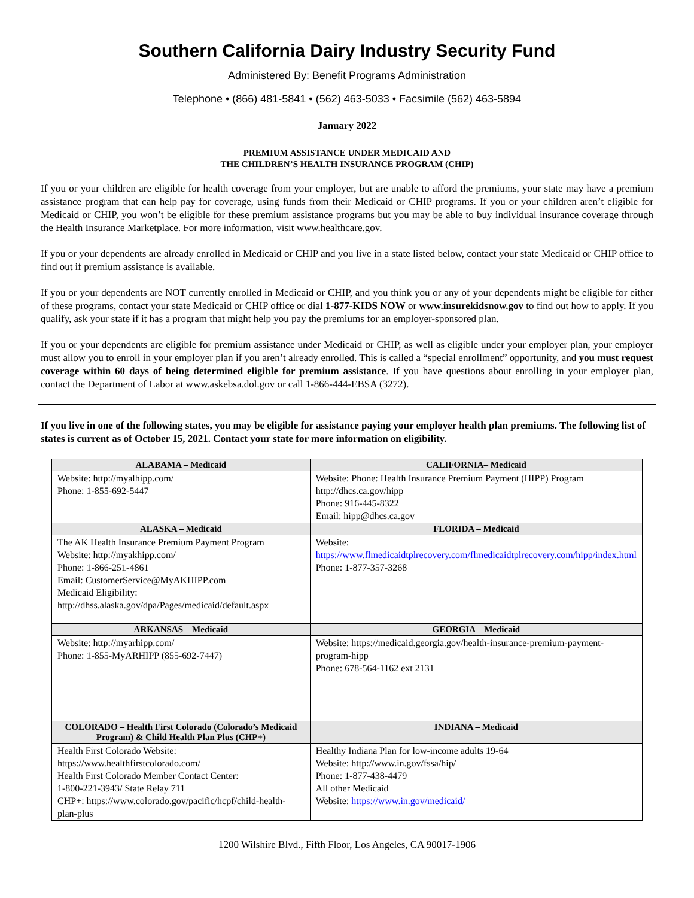Southern California Dairy Industry Security Fund
Administered By: Benefit Programs Administration
Telephone • (866) 481-5841 • (562) 463-5033 • Facsimile (562) 463-5894
January 2022
PREMIUM ASSISTANCE UNDER MEDICAID AND
THE CHILDREN’S HEALTH INSURANCE PROGRAM (CHIP)
If you or your children are eligible for health coverage from your employer, but are unable to afford the premiums, your state may have a premium assistance program that can help pay for coverage, using funds from their Medicaid or CHIP programs. If you or your children aren’t eligible for Medicaid or CHIP, you won’t be eligible for these premium assistance programs but you may be able to buy individual insurance coverage through the Health Insurance Marketplace. For more information, visit www.healthcare.gov.
If you or your dependents are already enrolled in Medicaid or CHIP and you live in a state listed below, contact your state Medicaid or CHIP office to find out if premium assistance is available.
If you or your dependents are NOT currently enrolled in Medicaid or CHIP, and you think you or any of your dependents might be eligible for either of these programs, contact your state Medicaid or CHIP office or dial 1-877-KIDS NOW or www.insurekidsnow.gov to find out how to apply. If you qualify, ask your state if it has a program that might help you pay the premiums for an employer-sponsored plan.
If you or your dependents are eligible for premium assistance under Medicaid or CHIP, as well as eligible under your employer plan, your employer must allow you to enroll in your employer plan if you aren’t already enrolled. This is called a “special enrollment” opportunity, and you must request coverage within 60 days of being determined eligible for premium assistance. If you have questions about enrolling in your employer plan, contact the Department of Labor at www.askebsa.dol.gov or call 1-866-444-EBSA (3272).
If you live in one of the following states, you may be eligible for assistance paying your employer health plan premiums. The following list of states is current as of October 15, 2021. Contact your state for more information on eligibility.
| ALABAMA – Medicaid | CALIFORNIA– Medicaid |
| --- | --- |
| Website: http://myalhipp.com/ Phone: 1-855-692-5447 | Website: Phone: Health Insurance Premium Payment (HIPP) Program http://dhcs.ca.gov/hipp Phone: 916-445-8322 Email: hipp@dhcs.ca.gov |
| ALASKA – Medicaid | FLORIDA – Medicaid |
| The AK Health Insurance Premium Payment Program Website: http://myakhipp.com/ Phone: 1-866-251-4861 Email: CustomerService@MyAKHIPP.com Medicaid Eligibility: http://dhss.alaska.gov/dpa/Pages/medicaid/default.aspx | Website: https://www.flmedicaidtplrecovery.com/flmedicaidtplrecovery.com/hipp/index.html Phone: 1-877-357-3268 |
| ARKANSAS – Medicaid | GEORGIA – Medicaid |
| Website: http://myarhipp.com/ Phone: 1-855-MyARHIPP (855-692-7447) | Website: https://medicaid.georgia.gov/health-insurance-premium-payment-program-hipp Phone: 678-564-1162 ext 2131 |
| COLORADO – Health First Colorado (Colorado’s Medicaid Program) & Child Health Plan Plus (CHP+) | INDIANA – Medicaid |
| Health First Colorado Website: https://www.healthfirstcolorado.com/ Health First Colorado Member Contact Center: 1-800-221-3943/ State Relay 711 CHP+: https://www.colorado.gov/pacific/hcpf/child-health-plan-plus | Healthy Indiana Plan for low-income adults 19-64 Website: http://www.in.gov/fssa/hip/ Phone: 1-877-438-4479 All other Medicaid Website: https://www.in.gov/medicaid/ |
1200 Wilshire Blvd., Fifth Floor, Los Angeles, CA 90017-1906